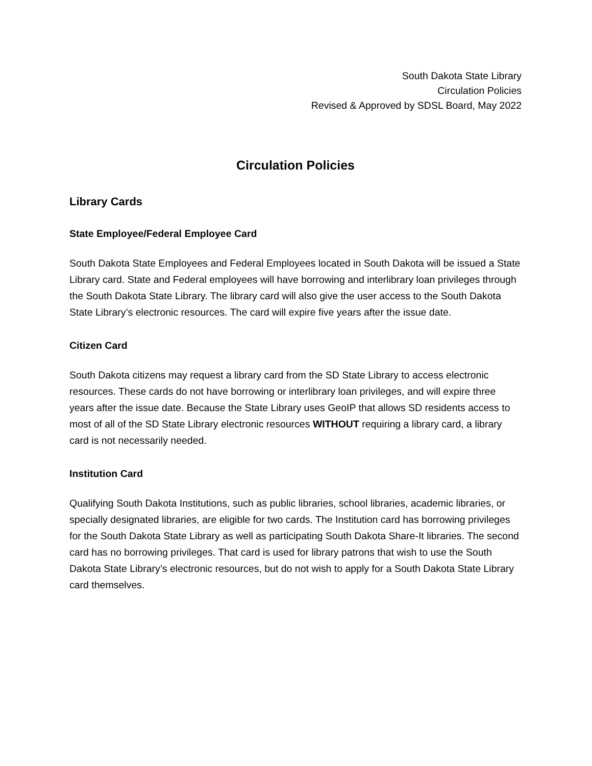South Dakota State Library
Circulation Policies
Revised & Approved by SDSL Board, May 2022
Circulation Policies
Library Cards
State Employee/Federal Employee Card
South Dakota State Employees and Federal Employees located in South Dakota will be issued a State Library card. State and Federal employees will have borrowing and interlibrary loan privileges through the South Dakota State Library. The library card will also give the user access to the South Dakota State Library’s electronic resources. The card will expire five years after the issue date.
Citizen Card
South Dakota citizens may request a library card from the SD State Library to access electronic resources. These cards do not have borrowing or interlibrary loan privileges, and will expire three years after the issue date. Because the State Library uses GeoIP that allows SD residents access to most of all of the SD State Library electronic resources WITHOUT requiring a library card, a library card is not necessarily needed.
Institution Card
Qualifying South Dakota Institutions, such as public libraries, school libraries, academic libraries, or specially designated libraries, are eligible for two cards. The Institution card has borrowing privileges for the South Dakota State Library as well as participating South Dakota Share-It libraries. The second card has no borrowing privileges. That card is used for library patrons that wish to use the South Dakota State Library’s electronic resources, but do not wish to apply for a South Dakota State Library card themselves.